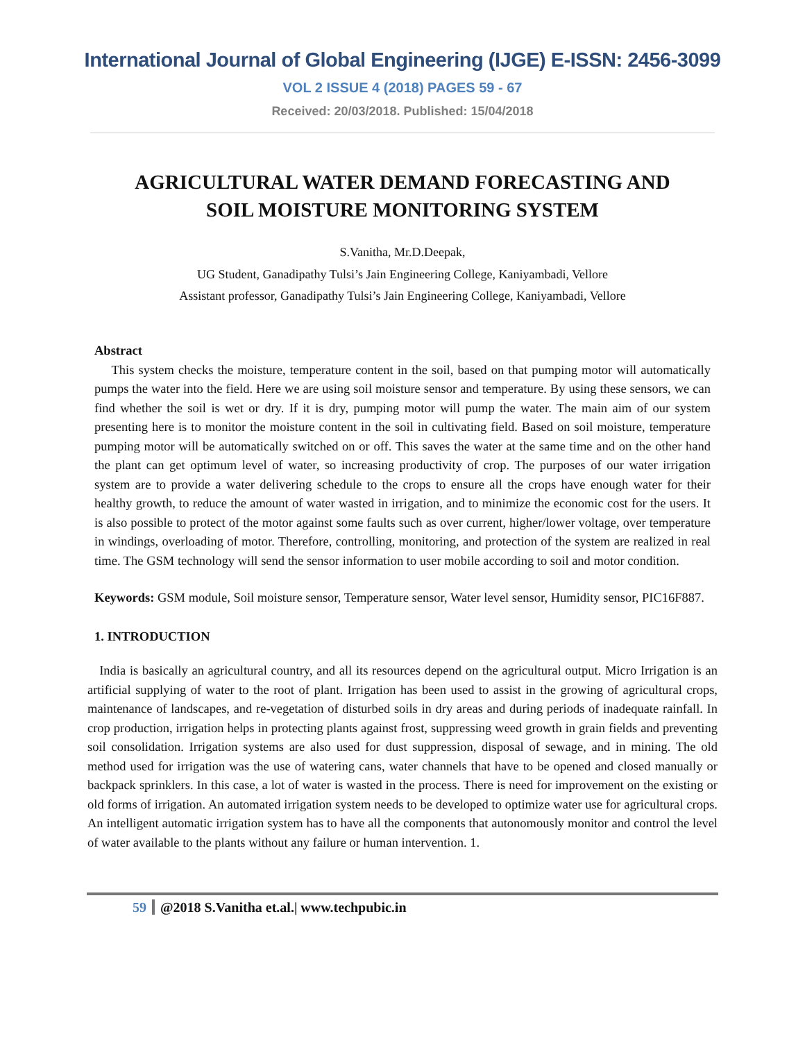International Journal of Global Engineering (IJGE) E-ISSN: 2456-3099
VOL 2 ISSUE 4 (2018) PAGES 59 - 67
Received: 20/03/2018. Published: 15/04/2018
AGRICULTURAL WATER DEMAND FORECASTING AND
SOIL MOISTURE MONITORING SYSTEM
S.Vanitha, Mr.D.Deepak,
UG Student, Ganadipathy Tulsi’s Jain Engineering College, Kaniyambadi, Vellore
Assistant professor, Ganadipathy Tulsi’s Jain Engineering College, Kaniyambadi, Vellore
Abstract
This system checks the moisture, temperature content in the soil, based on that pumping motor will automatically pumps the water into the field. Here we are using soil moisture sensor and temperature. By using these sensors, we can find whether the soil is wet or dry. If it is dry, pumping motor will pump the water. The main aim of our system presenting here is to monitor the moisture content in the soil in cultivating field. Based on soil moisture, temperature pumping motor will be automatically switched on or off. This saves the water at the same time and on the other hand the plant can get optimum level of water, so increasing productivity of crop. The purposes of our water irrigation system are to provide a water delivering schedule to the crops to ensure all the crops have enough water for their healthy growth, to reduce the amount of water wasted in irrigation, and to minimize the economic cost for the users. It is also possible to protect of the motor against some faults such as over current, higher/lower voltage, over temperature in windings, overloading of motor. Therefore, controlling, monitoring, and protection of the system are realized in real time. The GSM technology will send the sensor information to user mobile according to soil and motor condition.
Keywords: GSM module, Soil moisture sensor, Temperature sensor, Water level sensor, Humidity sensor, PIC16F887.
1. INTRODUCTION
India is basically an agricultural country, and all its resources depend on the agricultural output. Micro Irrigation is an artificial supplying of water to the root of plant. Irrigation has been used to assist in the growing of agricultural crops, maintenance of landscapes, and re-vegetation of disturbed soils in dry areas and during periods of inadequate rainfall. In crop production, irrigation helps in protecting plants against frost, suppressing weed growth in grain fields and preventing soil consolidation. Irrigation systems are also used for dust suppression, disposal of sewage, and in mining. The old method used for irrigation was the use of watering cans, water channels that have to be opened and closed manually or backpack sprinklers. In this case, a lot of water is wasted in the process. There is need for improvement on the existing or old forms of irrigation. An automated irrigation system needs to be developed to optimize water use for agricultural crops. An intelligent automatic irrigation system has to have all the components that autonomously monitor and control the level of water available to the plants without any failure or human intervention. 1.
59 @2018 S.Vanitha et.al.| www.techpubic.in